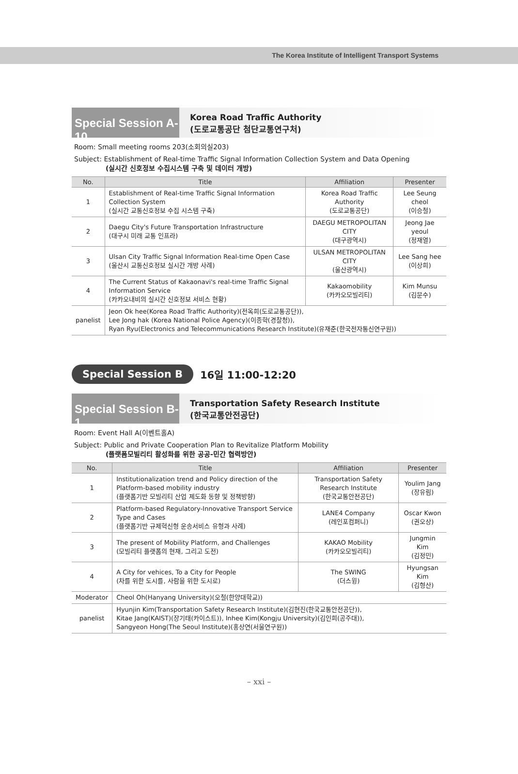The Korea Institute of Intelligent Transport Systems
Special Session A-10
Korea Road Traffic Authority
(도로교통공단 첨단교통연구처)
Room: Small meeting rooms 203(소회의실203)
Subject: Establishment of Real-time Traffic Signal Information Collection System and Data Opening
(실시간 신호정보 수집시스템 구축 및 데이터 개방)
| No. | Title | Affiliation | Presenter |
| --- | --- | --- | --- |
| 1 | Establishment of Real-time Traffic Signal Information Collection System (실시간 교통신호정보 수집 시스템 구축) | Korea Road Traffic Authority (도로교통공단) | Lee Seung cheol (이승철) |
| 2 | Daegu City's Future Transportation Infrastructure (대구시 미래 교통 인프라) | DAEGU METROPOLITAN CITY (대구광역시) | Jeong Jae yeoul (정재열) |
| 3 | Ulsan City Traffic Signal Information Real-time Open Case (울산시 교통신호정보 실시간 개방 사례) | ULSAN METROPOLITAN CITY (울산광역시) | Lee Sang hee (이상희) |
| 4 | The Current Status of Kakaonavi's real-time Traffic Signal Information Service (카카오내비의 실시간 신호정보 서비스 현황) | Kakaomobility (카카오모빌리티) | Kim Munsu (김문수) |
| panelist | Jeon Ok hee(Korea Road Traffic Authority)(전옥희(도로교통공단)), Lee Jong hak (Korea National Police Agency)(이종학(경찰청)), Ryan Ryu(Electronics and Telecommunications Research Institute)(유재준(한국전자통신연구원)) | | |
Special Session B 16일 11:00-12:20
Special Session B-1
Transportation Safety Research Institute
(한국교통안전공단)
Room: Event Hall A(이벤트홀A)
Subject: Public and Private Cooperation Plan to Revitalize Platform Mobility
(플랫폼모빌리티 활성화를 위한 공공-민간 협력방안)
| No. | Title | Affiliation | Presenter |
| --- | --- | --- | --- |
| 1 | Institutionalization trend and Policy direction of the Platform-based mobility industry (플랫폼기반 모빌리티 산업 제도화 동향 및 정책방향) | Transportation Safety Research Institute (한국교통안전공단) | Youlim Jang (장유림) |
| 2 | Platform-based Regulatory-Innovative Transport Service Type and Cases (플랫폼기반 규제혁신형 운송서비스 유형과 사례) | LANE4 Company (레인포컴퍼니) | Oscar Kwon (권오상) |
| 3 | The present of Mobility Platform, and Challenges (모빌리티 플랫폼의 현재, 그리고 도전) | KAKAO Mobility (카카오모빌리티) | Jungmin Kim (김정민) |
| 4 | A City for vehices, To a City for People (차를 위한 도시를, 사람을 위한 도시로) | The SWING (더스윙) | Hyungsan Kim (김형산) |
| Moderator | Cheol Oh(Hanyang University)(오철(한양대학교)) | | |
| panelist | Hyunjin Kim(Transportation Safety Research Institute)(김현진(한국교통안전공단)), Kitae Jang(KAIST)(장기태(카이스트)), Inhee Kim(Kongju University)(김인희(공주대)), Sangyeon Hong(The Seoul Institute)(홍상연(서울연구원)) | | |
– xxi –